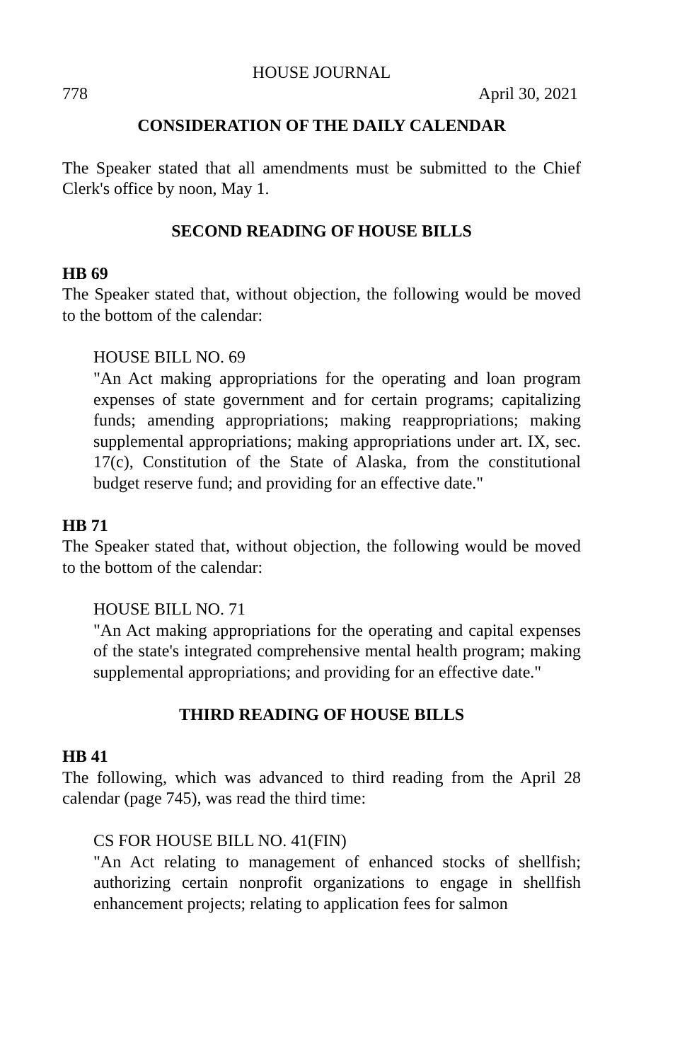HOUSE JOURNAL
778 April 30, 2021
CONSIDERATION OF THE DAILY CALENDAR
The Speaker stated that all amendments must be submitted to the Chief Clerk's office by noon, May 1.
SECOND READING OF HOUSE BILLS
HB 69
The Speaker stated that, without objection, the following would be moved to the bottom of the calendar:
HOUSE BILL NO. 69
"An Act making appropriations for the operating and loan program expenses of state government and for certain programs; capitalizing funds; amending appropriations; making reappropriations; making supplemental appropriations; making appropriations under art. IX, sec. 17(c), Constitution of the State of Alaska, from the constitutional budget reserve fund; and providing for an effective date."
HB 71
The Speaker stated that, without objection, the following would be moved to the bottom of the calendar:
HOUSE BILL NO. 71
"An Act making appropriations for the operating and capital expenses of the state's integrated comprehensive mental health program; making supplemental appropriations; and providing for an effective date."
THIRD READING OF HOUSE BILLS
HB 41
The following, which was advanced to third reading from the April 28 calendar (page 745), was read the third time:
CS FOR HOUSE BILL NO. 41(FIN)
"An Act relating to management of enhanced stocks of shellfish; authorizing certain nonprofit organizations to engage in shellfish enhancement projects; relating to application fees for salmon